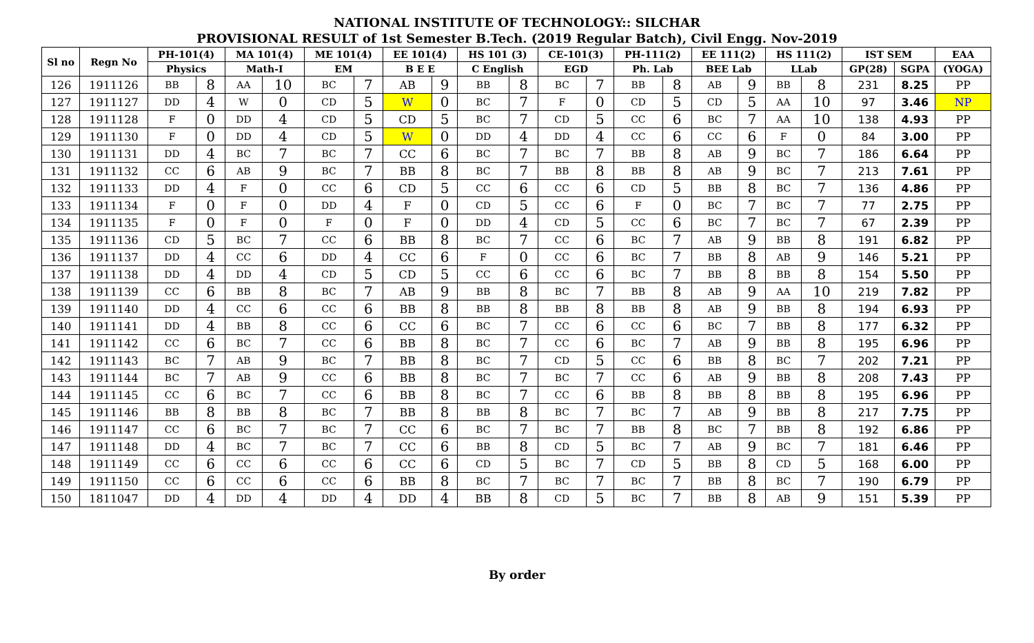NATIONAL INSTITUTE OF TECHNOLOGY:: SILCHAR
PROVISIONAL RESULT of 1st Semester B.Tech. (2019 Regular Batch), Civil Engg. Nov-2019
| Sl no | Regn No | PH-101(4) | | MA 101(4) | | ME 101(4) | | EE 101(4) | | HS 101 (3) | | CE-101(3) | | PH-111(2) | | EE 111(2) | | HS 111(2) | | IST SEM | | EAA |
| --- | --- | --- | --- | --- | --- | --- | --- | --- | --- | --- | --- | --- | --- | --- | --- | --- | --- | --- | --- | --- | --- | --- |
| | | Physics | | Math-I | | EM | | B E E | | C English | | EGD | | Ph. Lab | | BEE Lab | | LLab | | GP(28) | SGPA | (YOGA) |
| 126 | 1911126 | BB | 8 | AA | 10 | BC | 7 | AB | 9 | BB | 8 | BC | 7 | BB | 8 | AB | 9 | BB | 8 | 231 | 8.25 | PP |
| 127 | 1911127 | DD | 4 | W | 0 | CD | 5 | W | 0 | BC | 7 | F | 0 | CD | 5 | CD | 5 | AA | 10 | 97 | 3.46 | NP |
| 128 | 1911128 | F | 0 | DD | 4 | CD | 5 | CD | 5 | BC | 7 | CD | 5 | CC | 6 | BC | 7 | AA | 10 | 138 | 4.93 | PP |
| 129 | 1911130 | F | 0 | DD | 4 | CD | 5 | W | 0 | DD | 4 | DD | 4 | CC | 6 | CC | 6 | F | 0 | 84 | 3.00 | PP |
| 130 | 1911131 | DD | 4 | BC | 7 | BC | 7 | CC | 6 | BC | 7 | BC | 7 | BB | 8 | AB | 9 | BC | 7 | 186 | 6.64 | PP |
| 131 | 1911132 | CC | 6 | AB | 9 | BC | 7 | BB | 8 | BC | 7 | BB | 8 | BB | 8 | AB | 9 | BC | 7 | 213 | 7.61 | PP |
| 132 | 1911133 | DD | 4 | F | 0 | CC | 6 | CD | 5 | CC | 6 | CC | 6 | CD | 5 | BB | 8 | BC | 7 | 136 | 4.86 | PP |
| 133 | 1911134 | F | 0 | F | 0 | DD | 4 | F | 0 | CD | 5 | CC | 6 | F | 0 | BC | 7 | BC | 7 | 77 | 2.75 | PP |
| 134 | 1911135 | F | 0 | F | 0 | F | 0 | F | 0 | DD | 4 | CD | 5 | CC | 6 | BC | 7 | BC | 7 | 67 | 2.39 | PP |
| 135 | 1911136 | CD | 5 | BC | 7 | CC | 6 | BB | 8 | BC | 7 | CC | 6 | BC | 7 | AB | 9 | BB | 8 | 191 | 6.82 | PP |
| 136 | 1911137 | DD | 4 | CC | 6 | DD | 4 | CC | 6 | F | 0 | CC | 6 | BC | 7 | BB | 8 | AB | 9 | 146 | 5.21 | PP |
| 137 | 1911138 | DD | 4 | DD | 4 | CD | 5 | CD | 5 | CC | 6 | CC | 6 | BC | 7 | BB | 8 | BB | 8 | 154 | 5.50 | PP |
| 138 | 1911139 | CC | 6 | BB | 8 | BC | 7 | AB | 9 | BB | 8 | BC | 7 | BB | 8 | AB | 9 | AA | 10 | 219 | 7.82 | PP |
| 139 | 1911140 | DD | 4 | CC | 6 | CC | 6 | BB | 8 | BB | 8 | BB | 8 | BB | 8 | AB | 9 | BB | 8 | 194 | 6.93 | PP |
| 140 | 1911141 | DD | 4 | BB | 8 | CC | 6 | CC | 6 | BC | 7 | CC | 6 | CC | 6 | BC | 7 | BB | 8 | 177 | 6.32 | PP |
| 141 | 1911142 | CC | 6 | BC | 7 | CC | 6 | BB | 8 | BC | 7 | CC | 6 | BC | 7 | AB | 9 | BB | 8 | 195 | 6.96 | PP |
| 142 | 1911143 | BC | 7 | AB | 9 | BC | 7 | BB | 8 | BC | 7 | CD | 5 | CC | 6 | BB | 8 | BC | 7 | 202 | 7.21 | PP |
| 143 | 1911144 | BC | 7 | AB | 9 | CC | 6 | BB | 8 | BC | 7 | BC | 7 | CC | 6 | AB | 9 | BB | 8 | 208 | 7.43 | PP |
| 144 | 1911145 | CC | 6 | BC | 7 | CC | 6 | BB | 8 | BC | 7 | CC | 6 | BB | 8 | BB | 8 | BB | 8 | 195 | 6.96 | PP |
| 145 | 1911146 | BB | 8 | BB | 8 | BC | 7 | BB | 8 | BB | 8 | BC | 7 | BC | 7 | AB | 9 | BB | 8 | 217 | 7.75 | PP |
| 146 | 1911147 | CC | 6 | BC | 7 | BC | 7 | CC | 6 | BC | 7 | BC | 7 | BB | 8 | BC | 7 | BB | 8 | 192 | 6.86 | PP |
| 147 | 1911148 | DD | 4 | BC | 7 | BC | 7 | CC | 6 | BB | 8 | CD | 5 | BC | 7 | AB | 9 | BC | 7 | 181 | 6.46 | PP |
| 148 | 1911149 | CC | 6 | CC | 6 | CC | 6 | CC | 6 | CD | 5 | BC | 7 | CD | 5 | BB | 8 | CD | 5 | 168 | 6.00 | PP |
| 149 | 1911150 | CC | 6 | CC | 6 | CC | 6 | BB | 8 | BC | 7 | BC | 7 | BC | 7 | BB | 8 | BC | 7 | 190 | 6.79 | PP |
| 150 | 1811047 | DD | 4 | DD | 4 | DD | 4 | DD | 4 | BB | 8 | CD | 5 | BC | 7 | BB | 8 | AB | 9 | 151 | 5.39 | PP |
By order